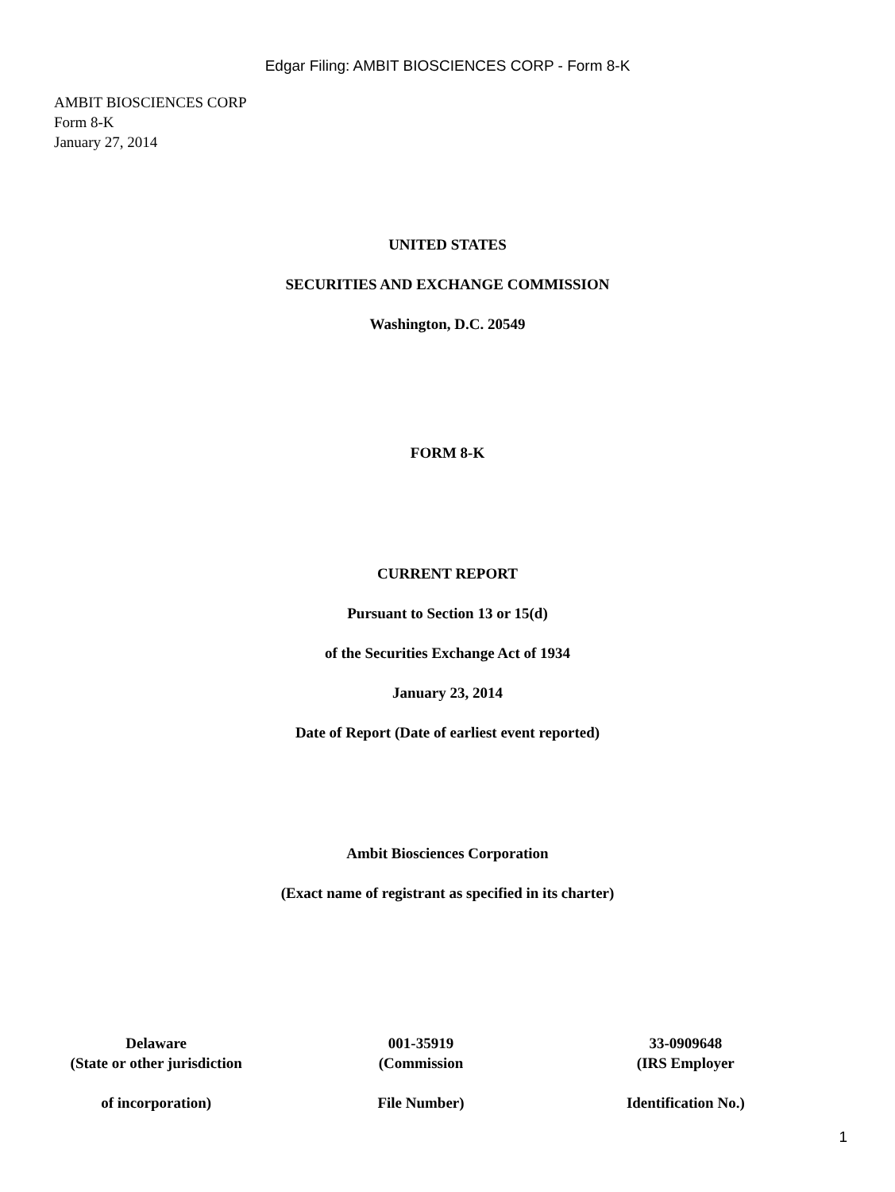Edgar Filing: AMBIT BIOSCIENCES CORP - Form 8-K
AMBIT BIOSCIENCES CORP
Form 8-K
January 27, 2014
UNITED STATES
SECURITIES AND EXCHANGE COMMISSION
Washington, D.C. 20549
FORM 8-K
CURRENT REPORT
Pursuant to Section 13 or 15(d)
of the Securities Exchange Act of 1934
January 23, 2014
Date of Report (Date of earliest event reported)
Ambit Biosciences Corporation
(Exact name of registrant as specified in its charter)
| Delaware | 001-35919 | 33-0909648 |
| (State or other jurisdiction | (Commission | (IRS Employer |
| of incorporation) | File Number) | Identification No.) |
1